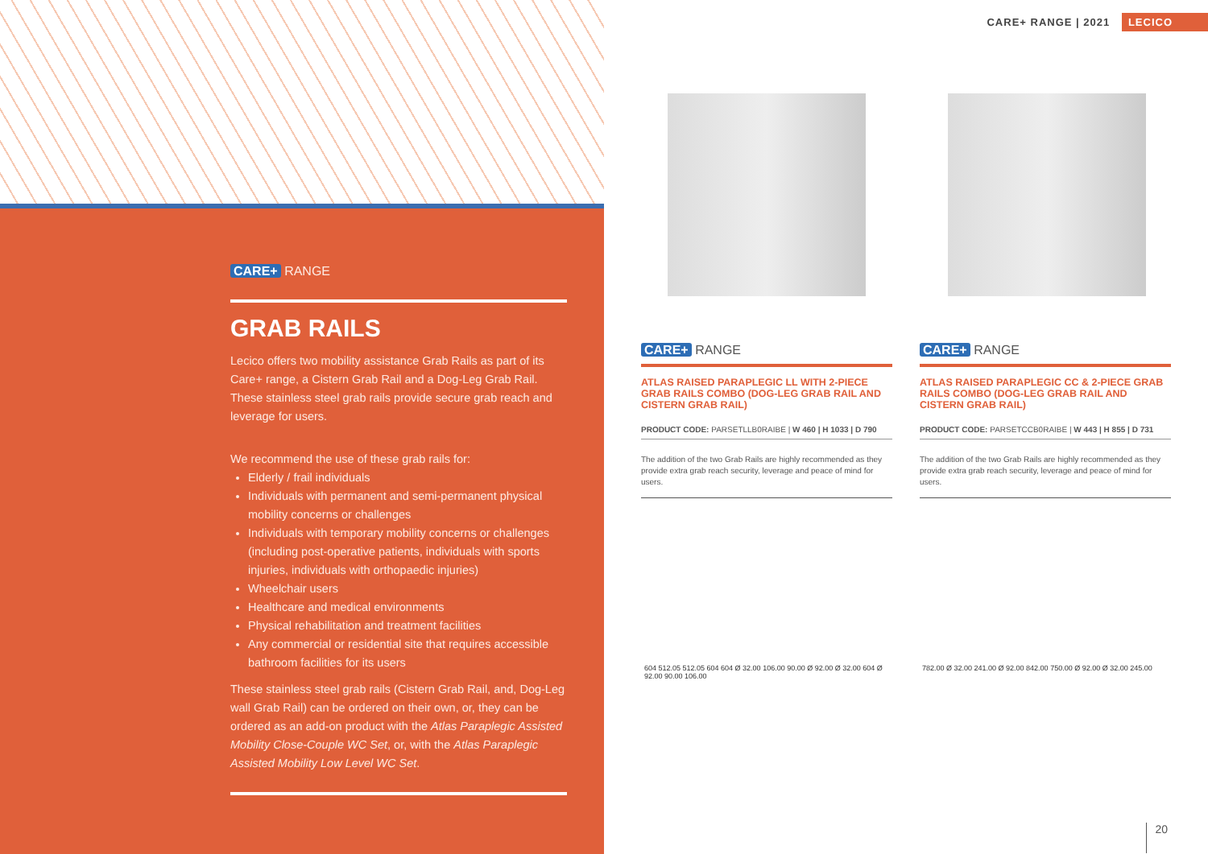CARE+ RANGE
GRAB RAILS
Lecico offers two mobility assistance Grab Rails as part of its Care+ range, a Cistern Grab Rail and a Dog-Leg Grab Rail. These stainless steel grab rails provide secure grab reach and leverage for users.
We recommend the use of these grab rails for:
Elderly / frail individuals
Individuals with permanent and semi-permanent physical mobility concerns or challenges
Individuals with temporary mobility concerns or challenges (including post-operative patients, individuals with sports injuries, individuals with orthopaedic injuries)
Wheelchair users
Healthcare and medical environments
Physical rehabilitation and treatment facilities
Any commercial or residential site that requires accessible bathroom facilities for its users
These stainless steel grab rails (Cistern Grab Rail, and, Dog-Leg wall Grab Rail) can be ordered on their own, or, they can be ordered as an add-on product with the Atlas Paraplegic Assisted Mobility Close-Couple WC Set, or, with the Atlas Paraplegic Assisted Mobility Low Level WC Set.
CARE+ RANGE | 2021 LECICO
CARE+ RANGE
ATLAS RAISED PARAPLEGIC LL WITH 2-PIECE GRAB RAILS COMBO (DOG-LEG GRAB RAIL AND CISTERN GRAB RAIL)
PRODUCT CODE: PARSETLLB0RAIBE | W 460 | H 1033 | D 790
The addition of the two Grab Rails are highly recommended as they provide extra grab reach security, leverage and peace of mind for users.
CARE+ RANGE
ATLAS RAISED PARAPLEGIC CC & 2-PIECE GRAB RAILS COMBO (DOG-LEG GRAB RAIL AND CISTERN GRAB RAIL)
PRODUCT CODE: PARSETCCB0RAIBE | W 443 | H 855 | D 731
The addition of the two Grab Rails are highly recommended as they provide extra grab reach security, leverage and peace of mind for users.
604 512.05 512.05 604 604 Ø 32.00 106.00 90.00 Ø 92.00 Ø 32.00 604 Ø 92.00 90.00 106.00
782.00 Ø 32.00 241.00 Ø 92.00 842.00 750.00 Ø 92.00 Ø 32.00 245.00
20